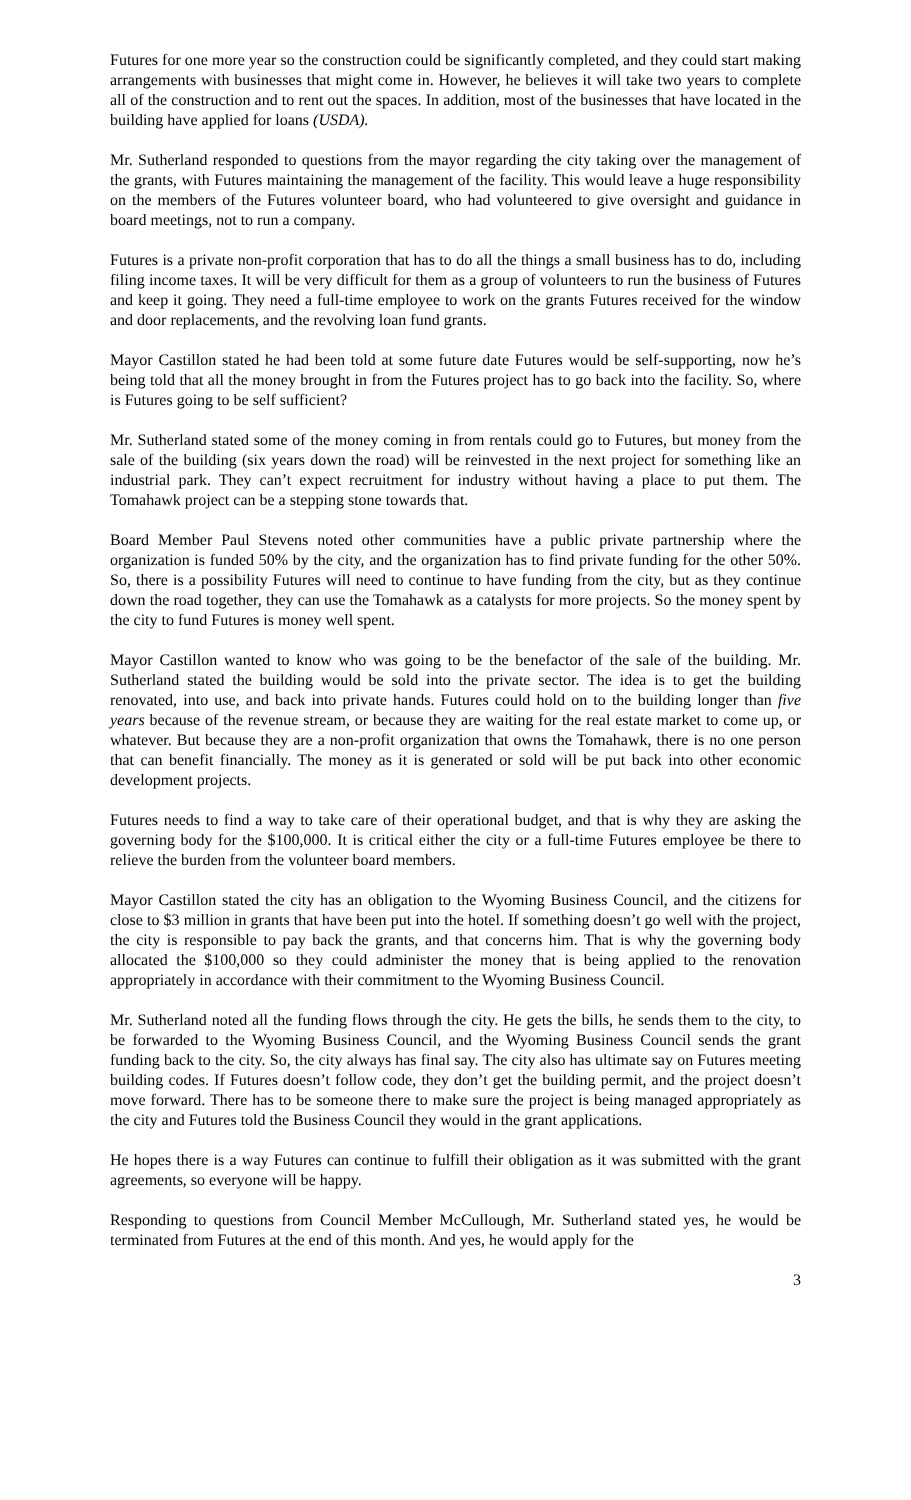Futures for one more year so the construction could be significantly completed, and they could start making arrangements with businesses that might come in. However, he believes it will take two years to complete all of the construction and to rent out the spaces. In addition, most of the businesses that have located in the building have applied for loans (USDA).
Mr. Sutherland responded to questions from the mayor regarding the city taking over the management of the grants, with Futures maintaining the management of the facility. This would leave a huge responsibility on the members of the Futures volunteer board, who had volunteered to give oversight and guidance in board meetings, not to run a company.
Futures is a private non-profit corporation that has to do all the things a small business has to do, including filing income taxes. It will be very difficult for them as a group of volunteers to run the business of Futures and keep it going. They need a full-time employee to work on the grants Futures received for the window and door replacements, and the revolving loan fund grants.
Mayor Castillon stated he had been told at some future date Futures would be self-supporting, now he’s being told that all the money brought in from the Futures project has to go back into the facility. So, where is Futures going to be self sufficient?
Mr. Sutherland stated some of the money coming in from rentals could go to Futures, but money from the sale of the building (six years down the road) will be reinvested in the next project for something like an industrial park. They can’t expect recruitment for industry without having a place to put them. The Tomahawk project can be a stepping stone towards that.
Board Member Paul Stevens noted other communities have a public private partnership where the organization is funded 50% by the city, and the organization has to find private funding for the other 50%. So, there is a possibility Futures will need to continue to have funding from the city, but as they continue down the road together, they can use the Tomahawk as a catalysts for more projects. So the money spent by the city to fund Futures is money well spent.
Mayor Castillon wanted to know who was going to be the benefactor of the sale of the building. Mr. Sutherland stated the building would be sold into the private sector. The idea is to get the building renovated, into use, and back into private hands. Futures could hold on to the building longer than five years because of the revenue stream, or because they are waiting for the real estate market to come up, or whatever. But because they are a non-profit organization that owns the Tomahawk, there is no one person that can benefit financially. The money as it is generated or sold will be put back into other economic development projects.
Futures needs to find a way to take care of their operational budget, and that is why they are asking the governing body for the $100,000. It is critical either the city or a full-time Futures employee be there to relieve the burden from the volunteer board members.
Mayor Castillon stated the city has an obligation to the Wyoming Business Council, and the citizens for close to $3 million in grants that have been put into the hotel. If something doesn’t go well with the project, the city is responsible to pay back the grants, and that concerns him. That is why the governing body allocated the $100,000 so they could administer the money that is being applied to the renovation appropriately in accordance with their commitment to the Wyoming Business Council.
Mr. Sutherland noted all the funding flows through the city. He gets the bills, he sends them to the city, to be forwarded to the Wyoming Business Council, and the Wyoming Business Council sends the grant funding back to the city. So, the city always has final say. The city also has ultimate say on Futures meeting building codes. If Futures doesn’t follow code, they don’t get the building permit, and the project doesn’t move forward. There has to be someone there to make sure the project is being managed appropriately as the city and Futures told the Business Council they would in the grant applications.
He hopes there is a way Futures can continue to fulfill their obligation as it was submitted with the grant agreements, so everyone will be happy.
Responding to questions from Council Member McCullough, Mr. Sutherland stated yes, he would be terminated from Futures at the end of this month. And yes, he would apply for the
3